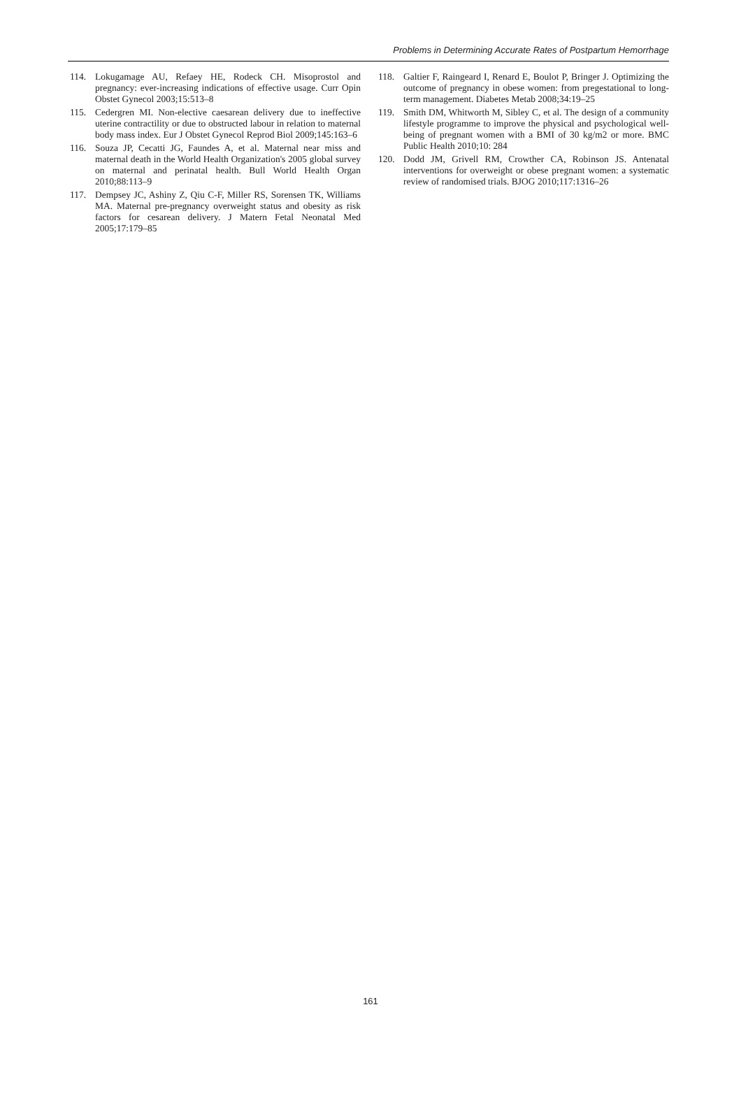Problems in Determining Accurate Rates of Postpartum Hemorrhage
114. Lokugamage AU, Refaey HE, Rodeck CH. Misoprostol and pregnancy: ever-increasing indications of effective usage. Curr Opin Obstet Gynecol 2003;15:513–8
115. Cedergren MI. Non-elective caesarean delivery due to ineffective uterine contractility or due to obstructed labour in relation to maternal body mass index. Eur J Obstet Gynecol Reprod Biol 2009;145:163–6
116. Souza JP, Cecatti JG, Faundes A, et al. Maternal near miss and maternal death in the World Health Organization's 2005 global survey on maternal and perinatal health. Bull World Health Organ 2010;88:113–9
117. Dempsey JC, Ashiny Z, Qiu C-F, Miller RS, Sorensen TK, Williams MA. Maternal pre-pregnancy overweight status and obesity as risk factors for cesarean delivery. J Matern Fetal Neonatal Med 2005;17:179–85
118. Galtier F, Raingeard I, Renard E, Boulot P, Bringer J. Optimizing the outcome of pregnancy in obese women: from pregestational to long-term management. Diabetes Metab 2008;34:19–25
119. Smith DM, Whitworth M, Sibley C, et al. The design of a community lifestyle programme to improve the physical and psychological well-being of pregnant women with a BMI of 30 kg/m2 or more. BMC Public Health 2010;10: 284
120. Dodd JM, Grivell RM, Crowther CA, Robinson JS. Antenatal interventions for overweight or obese pregnant women: a systematic review of randomised trials. BJOG 2010;117:1316–26
161